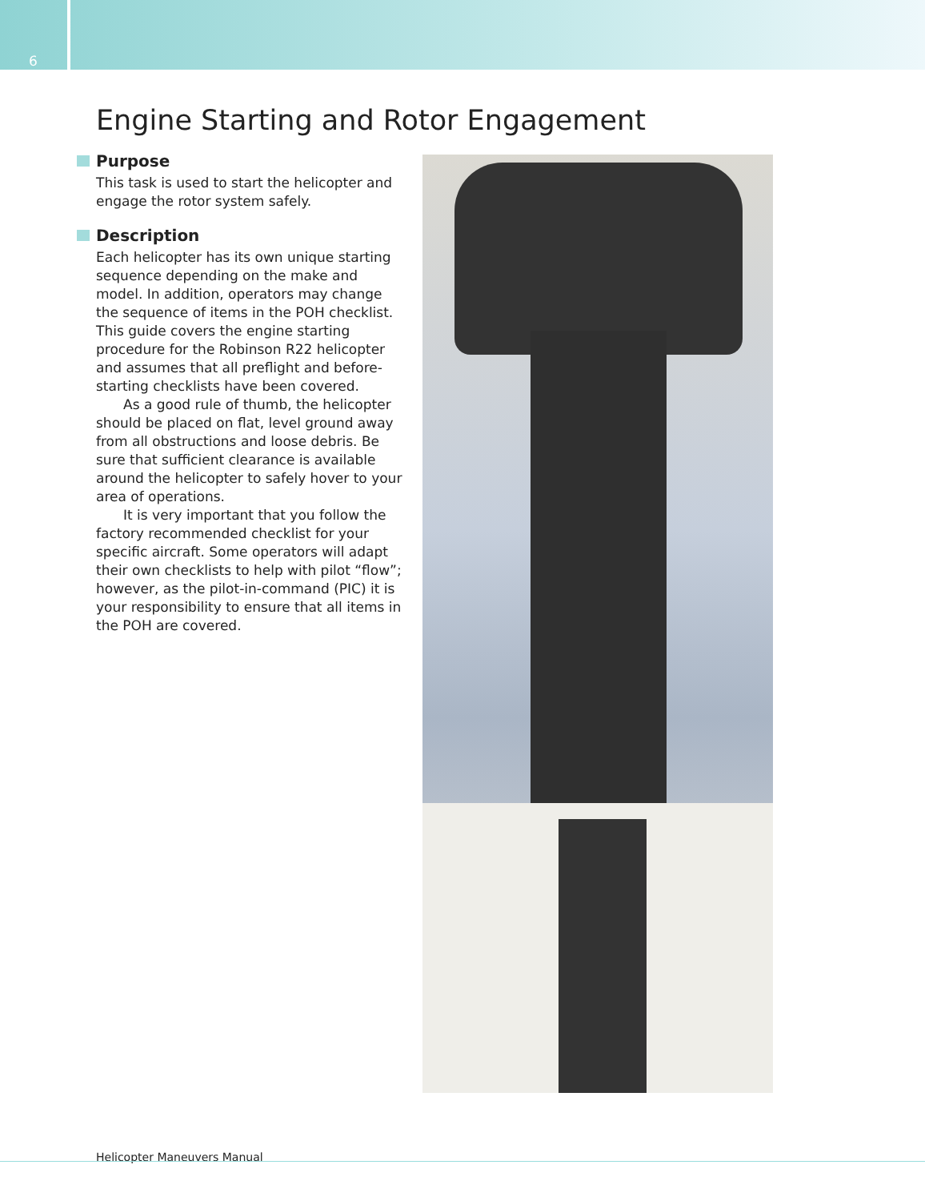6
Engine Starting and Rotor Engagement
Purpose
This task is used to start the helicopter and engage the rotor system safely.
Description
Each helicopter has its own unique starting sequence depending on the make and model. In addition, operators may change the sequence of items in the POH checklist. This guide covers the engine starting procedure for the Robinson R22 helicopter and assumes that all preflight and before-starting checklists have been covered.
As a good rule of thumb, the helicopter should be placed on flat, level ground away from all obstructions and loose debris. Be sure that sufficient clearance is available around the helicopter to safely hover to your area of operations.
It is very important that you follow the factory recommended checklist for your specific aircraft. Some operators will adapt their own checklists to help with pilot “flow”; however, as the pilot-in-command (PIC) it is your responsibility to ensure that all items in the POH are covered.
Helicopter Maneuvers Manual